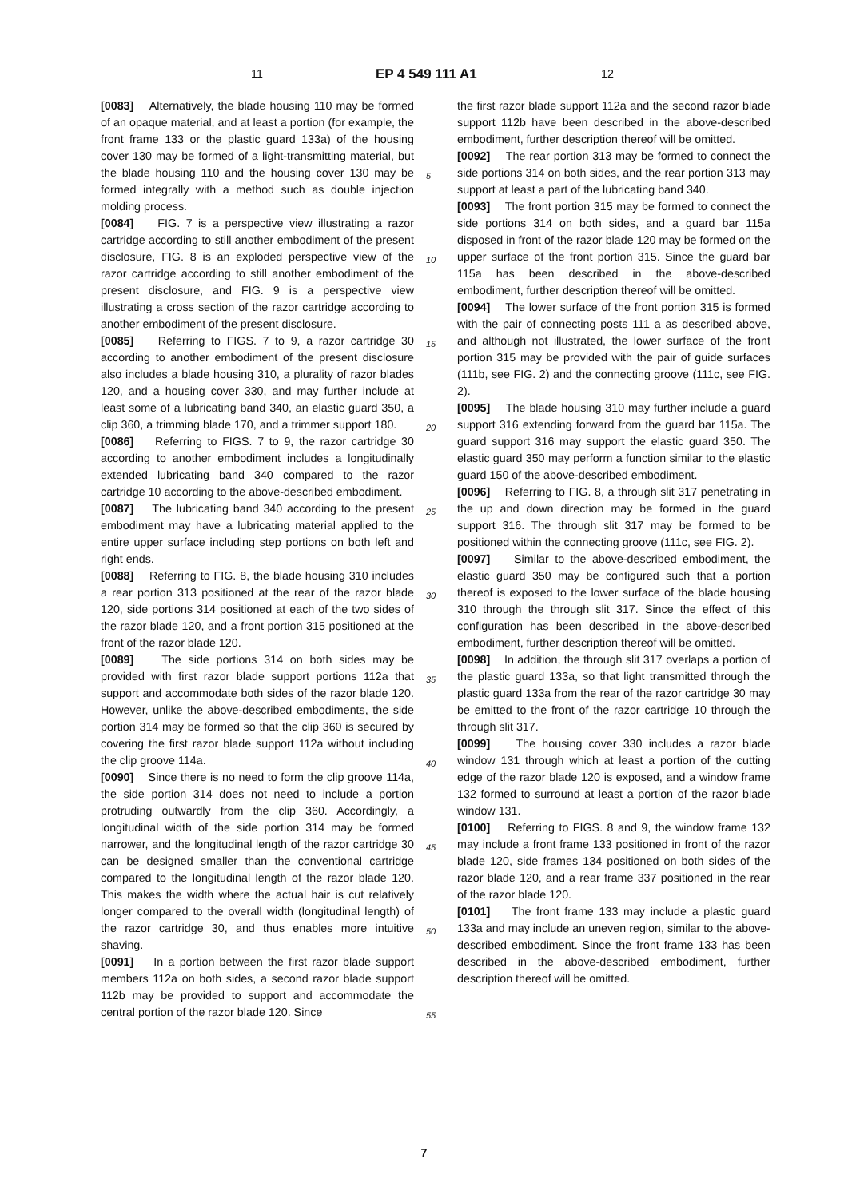11 EP 4 549 111 A1 12
[0083] Alternatively, the blade housing 110 may be formed of an opaque material, and at least a portion (for example, the front frame 133 or the plastic guard 133a) of the housing cover 130 may be formed of a light-transmitting material, but the blade housing 110 and the housing cover 130 may be formed integrally with a method such as double injection molding process.
[0084] FIG. 7 is a perspective view illustrating a razor cartridge according to still another embodiment of the present disclosure, FIG. 8 is an exploded perspective view of the razor cartridge according to still another embodiment of the present disclosure, and FIG. 9 is a perspective view illustrating a cross section of the razor cartridge according to another embodiment of the present disclosure.
[0085] Referring to FIGS. 7 to 9, a razor cartridge 30 according to another embodiment of the present disclosure also includes a blade housing 310, a plurality of razor blades 120, and a housing cover 330, and may further include at least some of a lubricating band 340, an elastic guard 350, a clip 360, a trimming blade 170, and a trimmer support 180.
[0086] Referring to FIGS. 7 to 9, the razor cartridge 30 according to another embodiment includes a longitudinally extended lubricating band 340 compared to the razor cartridge 10 according to the above-described embodiment.
[0087] The lubricating band 340 according to the present embodiment may have a lubricating material applied to the entire upper surface including step portions on both left and right ends.
[0088] Referring to FIG. 8, the blade housing 310 includes a rear portion 313 positioned at the rear of the razor blade 120, side portions 314 positioned at each of the two sides of the razor blade 120, and a front portion 315 positioned at the front of the razor blade 120.
[0089] The side portions 314 on both sides may be provided with first razor blade support portions 112a that support and accommodate both sides of the razor blade 120. However, unlike the above-described embodiments, the side portion 314 may be formed so that the clip 360 is secured by covering the first razor blade support 112a without including the clip groove 114a.
[0090] Since there is no need to form the clip groove 114a, the side portion 314 does not need to include a portion protruding outwardly from the clip 360. Accordingly, a longitudinal width of the side portion 314 may be formed narrower, and the longitudinal length of the razor cartridge 30 can be designed smaller than the conventional cartridge compared to the longitudinal length of the razor blade 120. This makes the width where the actual hair is cut relatively longer compared to the overall width (longitudinal length) of the razor cartridge 30, and thus enables more intuitive shaving.
[0091] In a portion between the first razor blade support members 112a on both sides, a second razor blade support 112b may be provided to support and accommodate the central portion of the razor blade 120. Since
the first razor blade support 112a and the second razor blade support 112b have been described in the above-described embodiment, further description thereof will be omitted.
[0092] The rear portion 313 may be formed to connect the side portions 314 on both sides, and the rear portion 313 may support at least a part of the lubricating band 340.
[0093] The front portion 315 may be formed to connect the side portions 314 on both sides, and a guard bar 115a disposed in front of the razor blade 120 may be formed on the upper surface of the front portion 315. Since the guard bar 115a has been described in the above-described embodiment, further description thereof will be omitted.
[0094] The lower surface of the front portion 315 is formed with the pair of connecting posts 111 a as described above, and although not illustrated, the lower surface of the front portion 315 may be provided with the pair of guide surfaces (111b, see FIG. 2) and the connecting groove (111c, see FIG. 2).
[0095] The blade housing 310 may further include a guard support 316 extending forward from the guard bar 115a. The guard support 316 may support the elastic guard 350. The elastic guard 350 may perform a function similar to the elastic guard 150 of the above-described embodiment.
[0096] Referring to FIG. 8, a through slit 317 penetrating in the up and down direction may be formed in the guard support 316. The through slit 317 may be formed to be positioned within the connecting groove (111c, see FIG. 2).
[0097] Similar to the above-described embodiment, the elastic guard 350 may be configured such that a portion thereof is exposed to the lower surface of the blade housing 310 through the through slit 317. Since the effect of this configuration has been described in the above-described embodiment, further description thereof will be omitted.
[0098] In addition, the through slit 317 overlaps a portion of the plastic guard 133a, so that light transmitted through the plastic guard 133a from the rear of the razor cartridge 30 may be emitted to the front of the razor cartridge 10 through the through slit 317.
[0099] The housing cover 330 includes a razor blade window 131 through which at least a portion of the cutting edge of the razor blade 120 is exposed, and a window frame 132 formed to surround at least a portion of the razor blade window 131.
[0100] Referring to FIGS. 8 and 9, the window frame 132 may include a front frame 133 positioned in front of the razor blade 120, side frames 134 positioned on both sides of the razor blade 120, and a rear frame 337 positioned in the rear of the razor blade 120.
[0101] The front frame 133 may include a plastic guard 133a and may include an uneven region, similar to the above-described embodiment. Since the front frame 133 has been described in the above-described embodiment, further description thereof will be omitted.
5
10
15
20
25
30
35
40
45
50
55
7